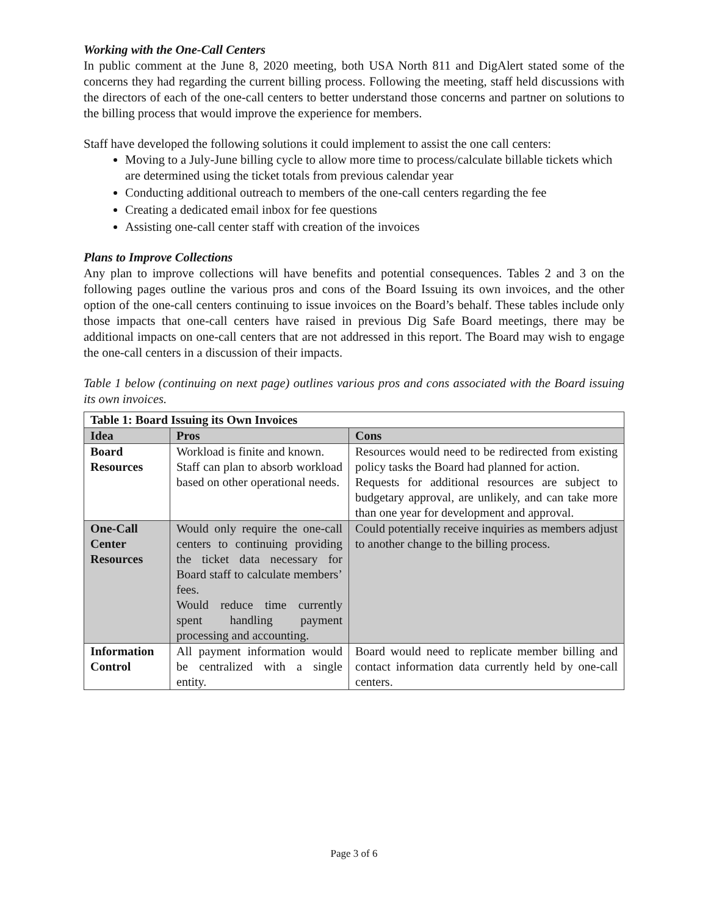Working with the One-Call Centers
In public comment at the June 8, 2020 meeting, both USA North 811 and DigAlert stated some of the concerns they had regarding the current billing process. Following the meeting, staff held discussions with the directors of each of the one-call centers to better understand those concerns and partner on solutions to the billing process that would improve the experience for members.
Staff have developed the following solutions it could implement to assist the one call centers:
Moving to a July-June billing cycle to allow more time to process/calculate billable tickets which are determined using the ticket totals from previous calendar year
Conducting additional outreach to members of the one-call centers regarding the fee
Creating a dedicated email inbox for fee questions
Assisting one-call center staff with creation of the invoices
Plans to Improve Collections
Any plan to improve collections will have benefits and potential consequences. Tables 2 and 3 on the following pages outline the various pros and cons of the Board Issuing its own invoices, and the other option of the one-call centers continuing to issue invoices on the Board’s behalf. These tables include only those impacts that one-call centers have raised in previous Dig Safe Board meetings, there may be additional impacts on one-call centers that are not addressed in this report. The Board may wish to engage the one-call centers in a discussion of their impacts.
Table 1 below (continuing on next page) outlines various pros and cons associated with the Board issuing its own invoices.
| Table 1: Board Issuing its Own Invoices | | |
| --- | --- | --- |
| Idea | Pros | Cons |
| Board Resources | Workload is finite and known. Staff can plan to absorb workload based on other operational needs. | Resources would need to be redirected from existing policy tasks the Board had planned for action. Requests for additional resources are subject to budgetary approval, are unlikely, and can take more than one year for development and approval. |
| One-Call Center Resources | Would only require the one-call centers to continuing providing the ticket data necessary for Board staff to calculate members’ fees. Would reduce time currently spent handling payment processing and accounting. | Could potentially receive inquiries as members adjust to another change to the billing process. |
| Information Control | All payment information would be centralized with a single entity. | Board would need to replicate member billing and contact information data currently held by one-call centers. |
Page 3 of 6